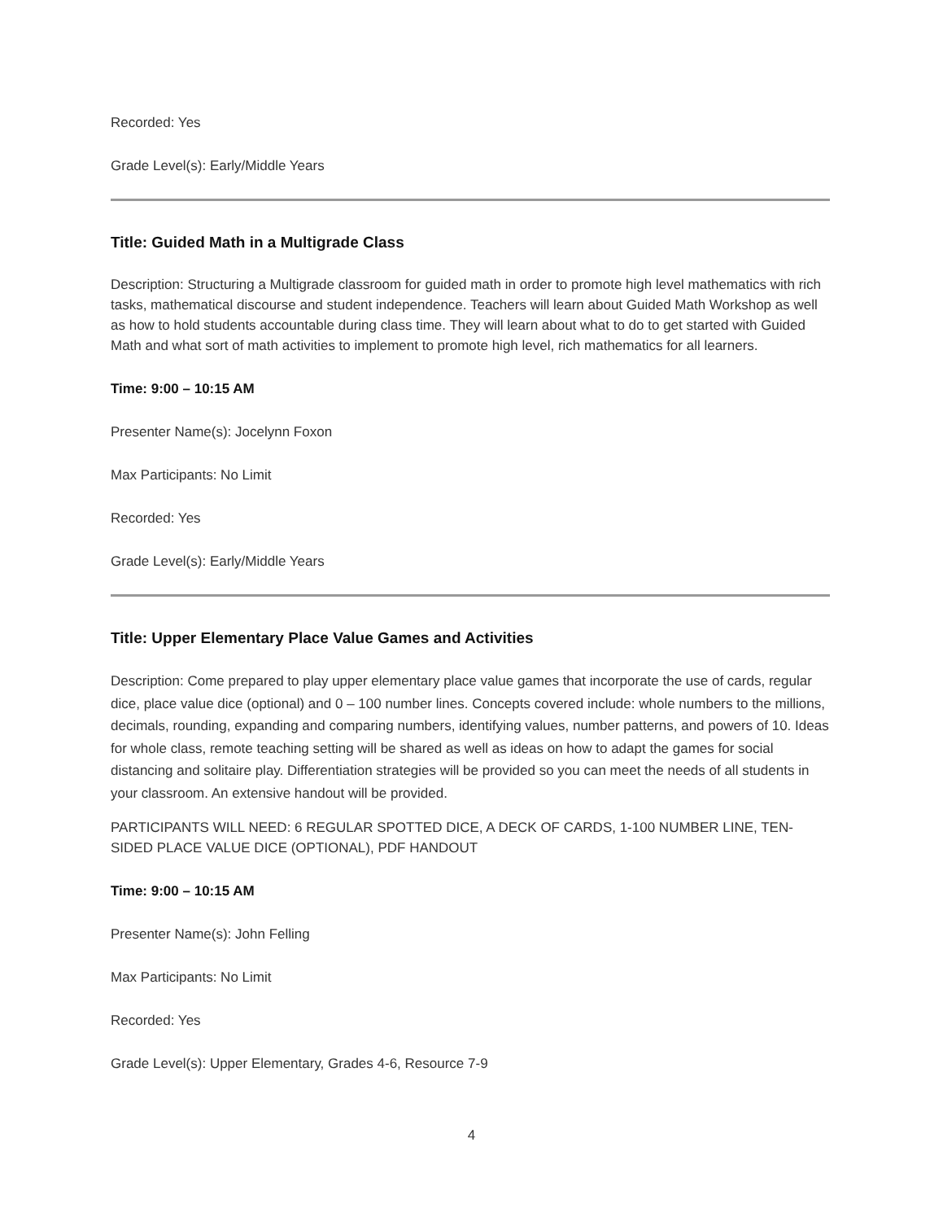Recorded: Yes
Grade Level(s): Early/Middle Years
Title: Guided Math in a Multigrade Class
Description: Structuring a Multigrade classroom for guided math in order to promote high level mathematics with rich tasks, mathematical discourse and student independence. Teachers will learn about Guided Math Workshop as well as how to hold students accountable during class time. They will learn about what to do to get started with Guided Math and what sort of math activities to implement to promote high level, rich mathematics for all learners.
Time: 9:00 – 10:15 AM
Presenter Name(s): Jocelynn Foxon
Max Participants: No Limit
Recorded: Yes
Grade Level(s): Early/Middle Years
Title: Upper Elementary Place Value Games and Activities
Description: Come prepared to play upper elementary place value games that incorporate the use of cards, regular dice, place value dice (optional) and 0 – 100 number lines. Concepts covered include: whole numbers to the millions, decimals, rounding, expanding and comparing numbers, identifying values, number patterns, and powers of 10. Ideas for whole class, remote teaching setting will be shared as well as ideas on how to adapt the games for social distancing and solitaire play. Differentiation strategies will be provided so you can meet the needs of all students in your classroom. An extensive handout will be provided.
PARTICIPANTS WILL NEED: 6 REGULAR SPOTTED DICE, A DECK OF CARDS, 1-100 NUMBER LINE, TEN-SIDED PLACE VALUE DICE (OPTIONAL), PDF HANDOUT
Time: 9:00 – 10:15 AM
Presenter Name(s): John Felling
Max Participants: No Limit
Recorded: Yes
Grade Level(s): Upper Elementary, Grades 4-6, Resource 7-9
4